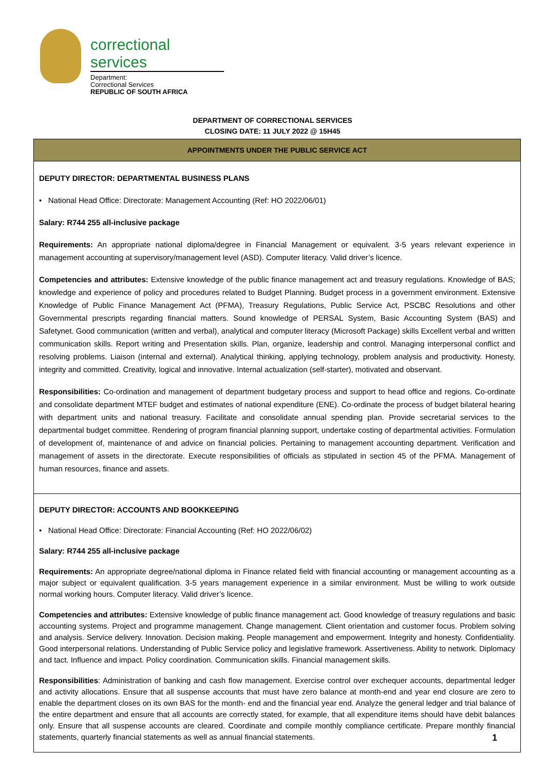correctional services
Department:
Correctional Services
REPUBLIC OF SOUTH AFRICA
DEPARTMENT OF CORRECTIONAL SERVICES
CLOSING DATE: 11 JULY 2022 @ 15H45
APPOINTMENTS UNDER THE PUBLIC SERVICE ACT
DEPUTY DIRECTOR: DEPARTMENTAL BUSINESS PLANS
• National Head Office: Directorate: Management Accounting (Ref: HO 2022/06/01)
Salary: R744 255 all-inclusive package
Requirements: An appropriate national diploma/degree in Financial Management or equivalent. 3-5 years relevant experience in management accounting at supervisory/management level (ASD). Computer literacy. Valid driver’s licence.
Competencies and attributes: Extensive knowledge of the public finance management act and treasury regulations. Knowledge of BAS; knowledge and experience of policy and procedures related to Budget Planning. Budget process in a government environment. Extensive Knowledge of Public Finance Management Act (PFMA), Treasury Regulations, Public Service Act, PSCBC Resolutions and other Governmental prescripts regarding financial matters. Sound knowledge of PERSAL System, Basic Accounting System (BAS) and Safetynet. Good communication (written and verbal), analytical and computer literacy (Microsoft Package) skills Excellent verbal and written communication skills. Report writing and Presentation skills. Plan, organize, leadership and control. Managing interpersonal conflict and resolving problems. Liaison (internal and external). Analytical thinking, applying technology, problem analysis and productivity. Honesty, integrity and committed. Creativity, logical and innovative. Internal actualization (self-starter), motivated and observant.
Responsibilities: Co-ordination and management of department budgetary process and support to head office and regions. Co-ordinate and consolidate department MTEF budget and estimates of national expenditure (ENE). Co-ordinate the process of budget bilateral hearing with department units and national treasury. Facilitate and consolidate annual spending plan. Provide secretarial services to the departmental budget committee. Rendering of program financial planning support, undertake costing of departmental activities. Formulation of development of, maintenance of and advice on financial policies. Pertaining to management accounting department. Verification and management of assets in the directorate. Execute responsibilities of officials as stipulated in section 45 of the PFMA. Management of human resources, finance and assets.
DEPUTY DIRECTOR: ACCOUNTS AND BOOKKEEPING
• National Head Office: Directorate: Financial Accounting (Ref: HO 2022/06/02)
Salary: R744 255 all-inclusive package
Requirements: An appropriate degree/national diploma in Finance related field with financial accounting or management accounting as a major subject or equivalent qualification. 3-5 years management experience in a similar environment. Must be willing to work outside normal working hours. Computer literacy. Valid driver’s licence.
Competencies and attributes: Extensive knowledge of public finance management act. Good knowledge of treasury regulations and basic accounting systems. Project and programme management. Change management. Client orientation and customer focus. Problem solving and analysis. Service delivery. Innovation. Decision making. People management and empowerment. Integrity and honesty. Confidentiality. Good interpersonal relations. Understanding of Public Service policy and legislative framework. Assertiveness. Ability to network. Diplomacy and tact. Influence and impact. Policy coordination. Communication skills. Financial management skills.
Responsibilities: Administration of banking and cash flow management. Exercise control over exchequer accounts, departmental ledger and activity allocations. Ensure that all suspense accounts that must have zero balance at month-end and year end closure are zero to enable the department closes on its own BAS for the month- end and the financial year end. Analyze the general ledger and trial balance of the entire department and ensure that all accounts are correctly stated, for example, that all expenditure items should have debit balances only. Ensure that all suspense accounts are cleared. Coordinate and compile monthly compliance certificate. Prepare monthly financial statements, quarterly financial statements as well as annual financial statements.
1